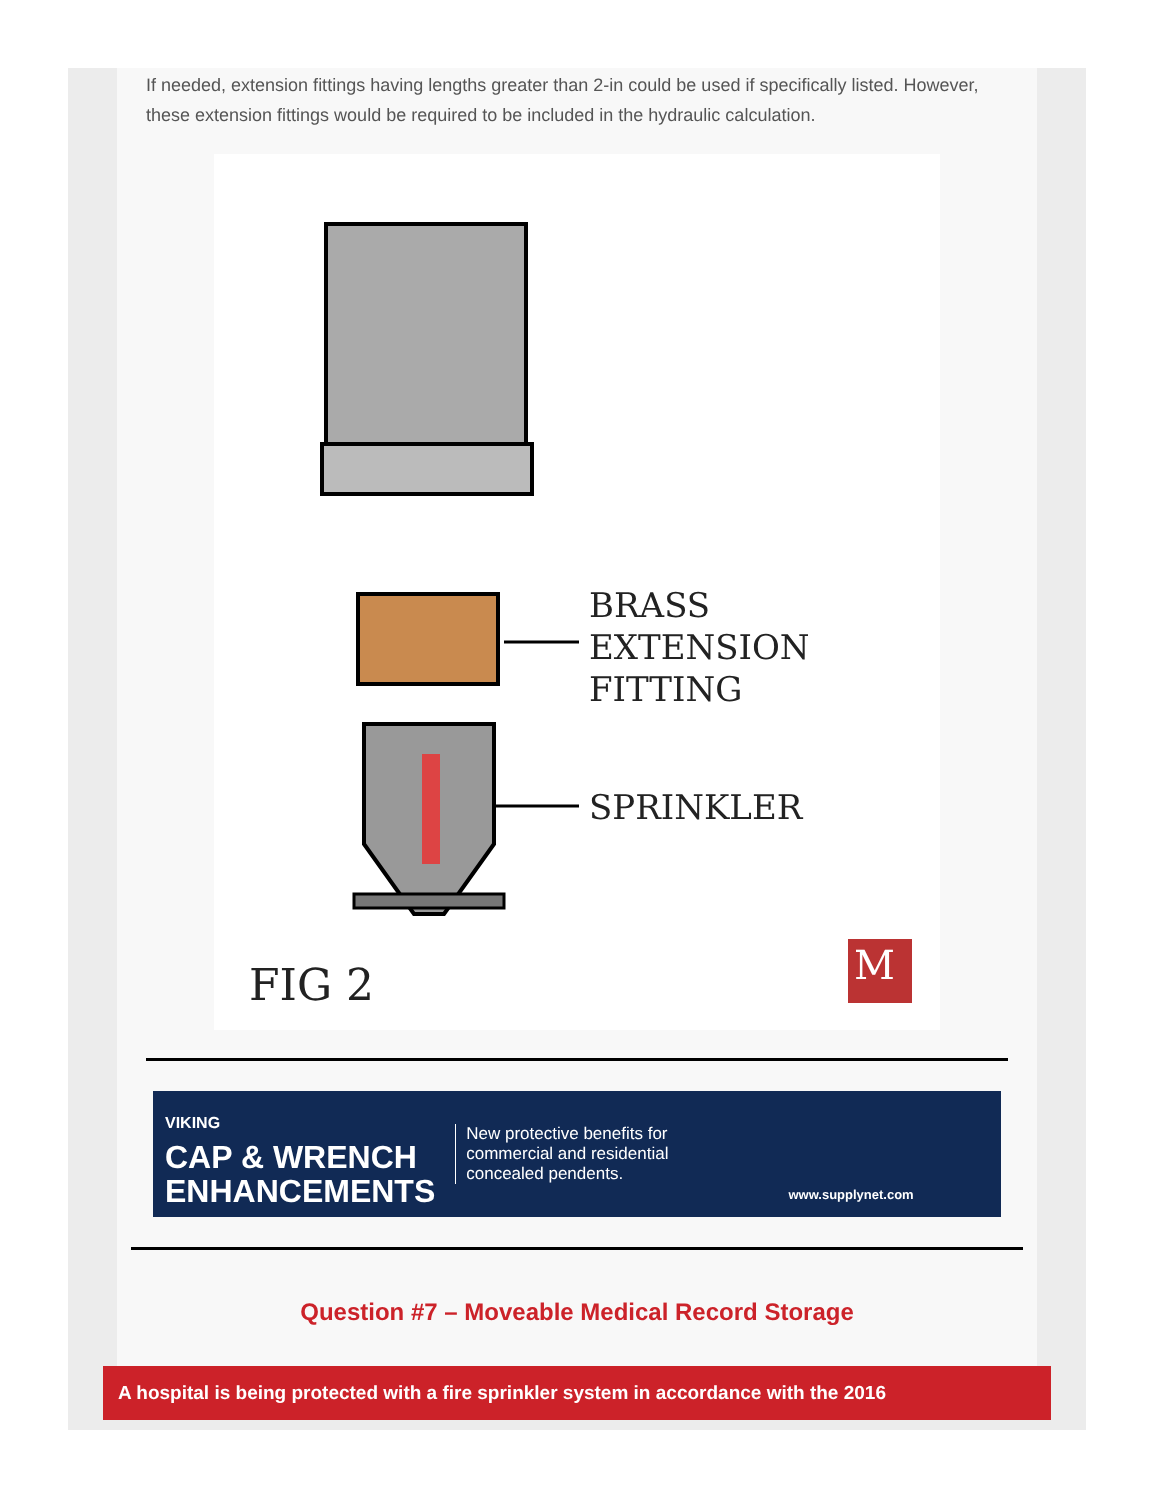If needed, extension fittings having lengths greater than 2-in could be used if specifically listed. However, these extension fittings would be required to be included in the hydraulic calculation.
BRASS
EXTENSION
FITTING
SPRINKLER
FIG 2 M
VIKING
CAP & WRENCH
ENHANCEMENTS
New protective benefits for
commercial and residential
concealed pendents.
www.supplynet.com
Question #7 – Moveable Medical Record Storage
A hospital is being protected with a fire sprinkler system in accordance with the 2016